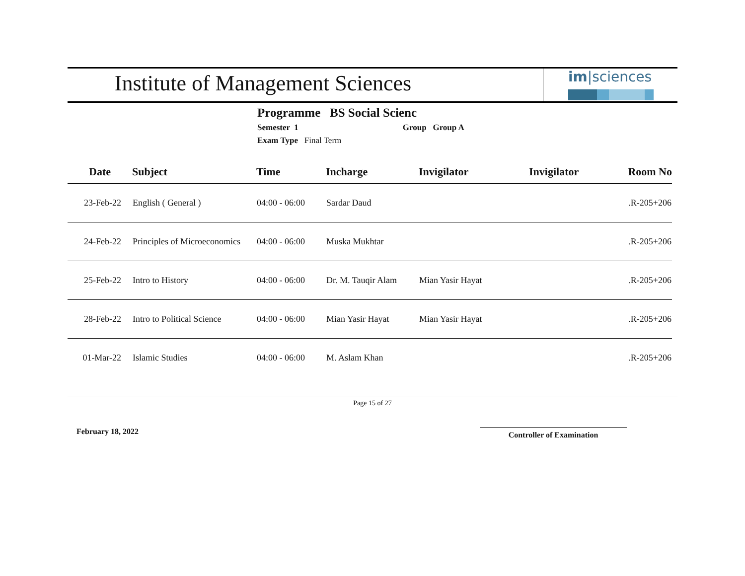Institute of Management Sciences
im|sciences
Programme BS Social Scienc
Semester 1 Group Group A
Exam Type Final Term
| Date | Subject | Time | Incharge | Invigilator | Invigilator | Room No |
| --- | --- | --- | --- | --- | --- | --- |
| 23-Feb-22 | English ( General ) | 04:00 - 06:00 | Sardar Daud | | | .R-205+206 |
| 24-Feb-22 | Principles of Microeconomics | 04:00 - 06:00 | Muska Mukhtar | | | .R-205+206 |
| 25-Feb-22 | Intro to History | 04:00 - 06:00 | Dr. M. Tauqir Alam | Mian Yasir Hayat | | .R-205+206 |
| 28-Feb-22 | Intro to Political Science | 04:00 - 06:00 | Mian Yasir Hayat | Mian Yasir Hayat | | .R-205+206 |
| 01-Mar-22 | Islamic Studies | 04:00 - 06:00 | M. Aslam Khan | | | .R-205+206 |
Page 15 of 27
February 18, 2022 Controller of Examination